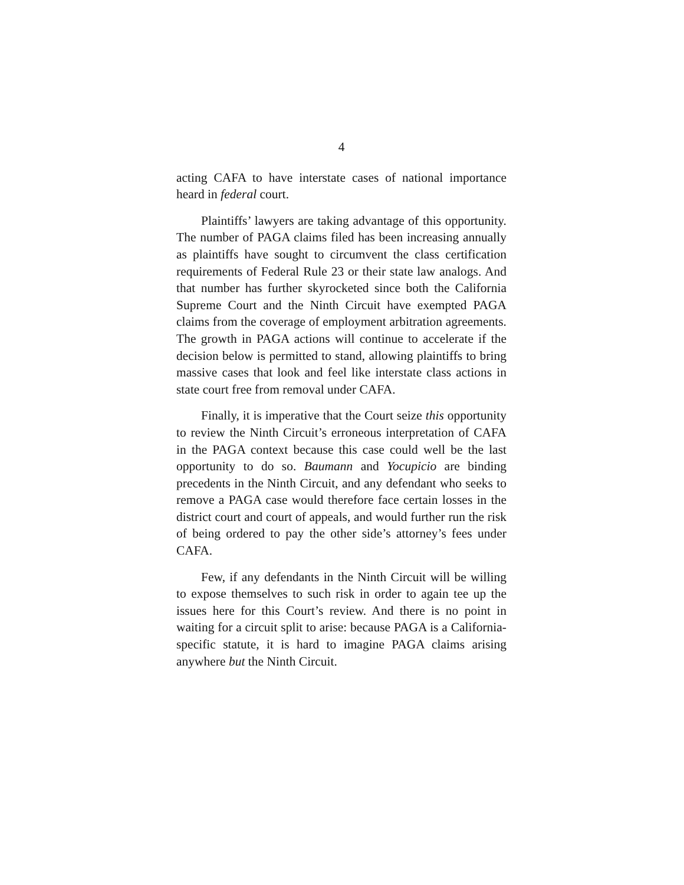4
acting CAFA to have interstate cases of national importance heard in federal court.
Plaintiffs’ lawyers are taking advantage of this opportunity. The number of PAGA claims filed has been increasing annually as plaintiffs have sought to circumvent the class certification requirements of Federal Rule 23 or their state law analogs. And that number has further skyrocketed since both the California Supreme Court and the Ninth Circuit have exempted PAGA claims from the coverage of employment arbitration agreements. The growth in PAGA actions will continue to accelerate if the decision below is permitted to stand, allowing plaintiffs to bring massive cases that look and feel like interstate class actions in state court free from removal under CAFA.
Finally, it is imperative that the Court seize this opportunity to review the Ninth Circuit’s erroneous interpretation of CAFA in the PAGA context because this case could well be the last opportunity to do so. Baumann and Yocupicio are binding precedents in the Ninth Circuit, and any defendant who seeks to remove a PAGA case would therefore face certain losses in the district court and court of appeals, and would further run the risk of being ordered to pay the other side’s attorney’s fees under CAFA.
Few, if any defendants in the Ninth Circuit will be willing to expose themselves to such risk in order to again tee up the issues here for this Court’s review. And there is no point in waiting for a circuit split to arise: because PAGA is a California-specific statute, it is hard to imagine PAGA claims arising anywhere but the Ninth Circuit.